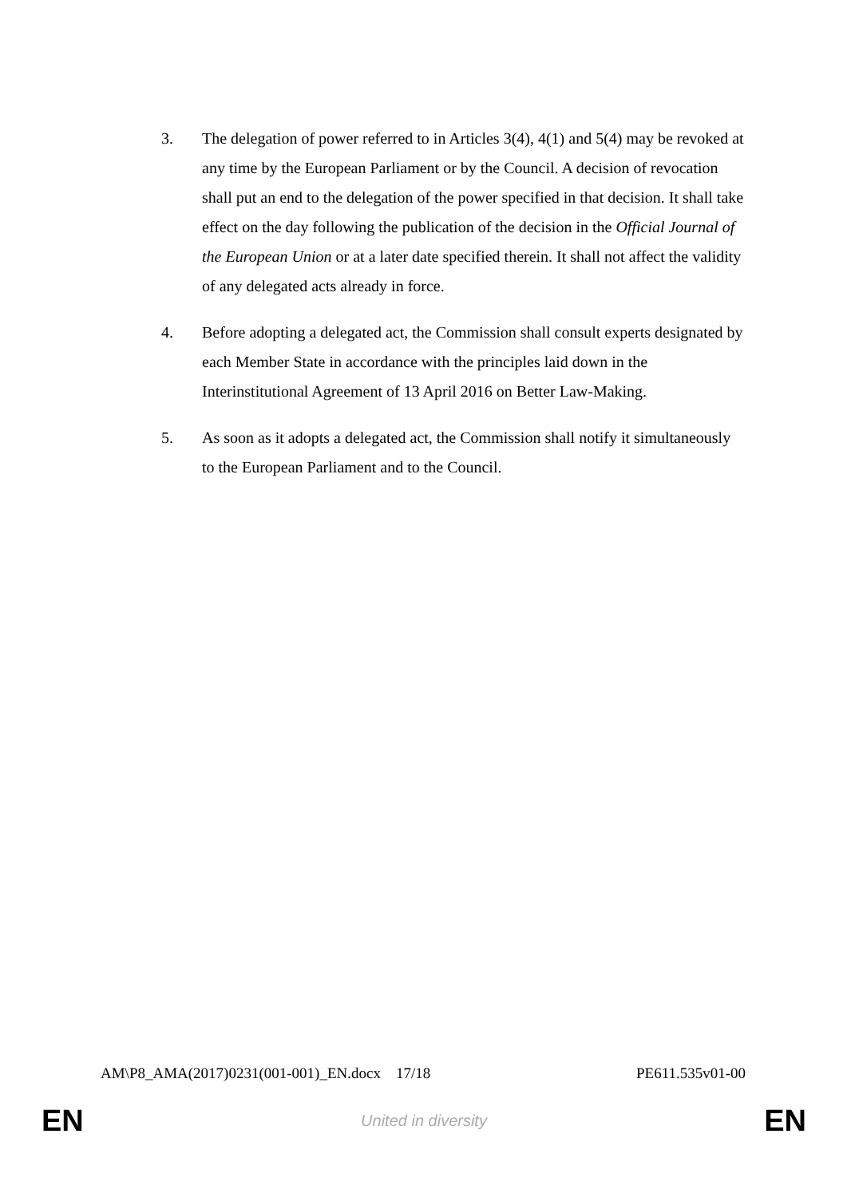3. The delegation of power referred to in Articles 3(4), 4(1) and 5(4) may be revoked at any time by the European Parliament or by the Council. A decision of revocation shall put an end to the delegation of the power specified in that decision. It shall take effect on the day following the publication of the decision in the Official Journal of the European Union or at a later date specified therein. It shall not affect the validity of any delegated acts already in force.
4. Before adopting a delegated act, the Commission shall consult experts designated by each Member State in accordance with the principles laid down in the Interinstitutional Agreement of 13 April 2016 on Better Law-Making.
5. As soon as it adopts a delegated act, the Commission shall notify it simultaneously to the European Parliament and to the Council.
AM\P8_AMA(2017)0231(001-001)_EN.docx 17/18 PE611.535v01-00
EN United in diversity EN